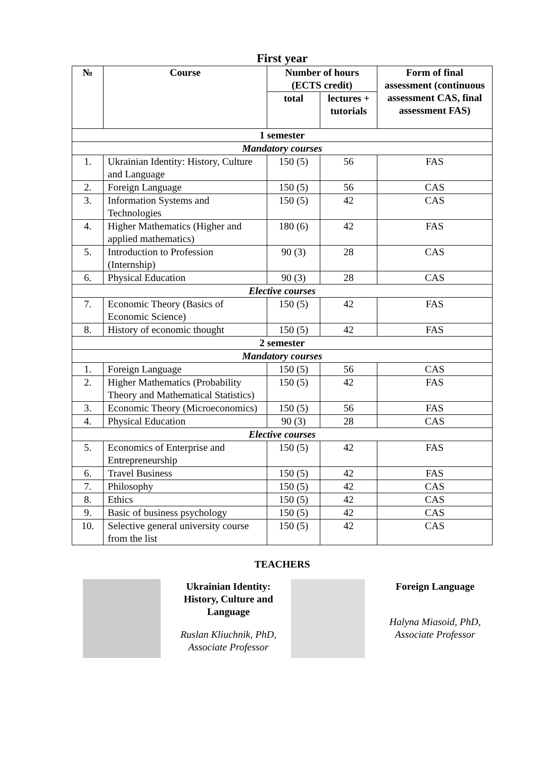First year
| № | Course | Number of hours (ECTS credit) | | Form of final assessment (continuous assessment CAS, final assessment FAS) |
| --- | --- | --- | --- | --- |
| | | total | lectures + tutorials | |
| 1 semester | | | | |
| Mandatory courses | | | | |
| 1. | Ukrainian Identity: History, Culture and Language | 150 (5) | 56 | FAS |
| 2. | Foreign Language | 150 (5) | 56 | CAS |
| 3. | Information Systems and Technologies | 150 (5) | 42 | CAS |
| 4. | Higher Mathematics (Higher and applied mathematics) | 180 (6) | 42 | FAS |
| 5. | Introduction to Profession (Internship) | 90 (3) | 28 | CAS |
| 6. | Physical Education | 90 (3) | 28 | CAS |
| Elective courses | | | | |
| 7. | Economic Theory (Basics of Economic Science) | 150 (5) | 42 | FAS |
| 8. | History of economic thought | 150 (5) | 42 | FAS |
| 2 semester | | | | |
| Mandatory courses | | | | |
| 1. | Foreign Language | 150 (5) | 56 | CAS |
| 2. | Higher Mathematics (Probability Theory and Mathematical Statistics) | 150 (5) | 42 | FAS |
| 3. | Economic Theory (Microeconomics) | 150 (5) | 56 | FAS |
| 4. | Physical Education | 90 (3) | 28 | CAS |
| Elective courses | | | | |
| 5. | Economics of Enterprise and Entrepreneurship | 150 (5) | 42 | FAS |
| 6. | Travel Business | 150 (5) | 42 | FAS |
| 7. | Philosophy | 150 (5) | 42 | CAS |
| 8. | Ethics | 150 (5) | 42 | CAS |
| 9. | Basic of business psychology | 150 (5) | 42 | CAS |
| 10. | Selective general university course from the list | 150 (5) | 42 | CAS |
TEACHERS
Ukrainian Identity: History, Culture and Language
Ruslan Kliuchnik, PhD, Associate Professor
Foreign Language
Halyna Miasoid, PhD, Associate Professor